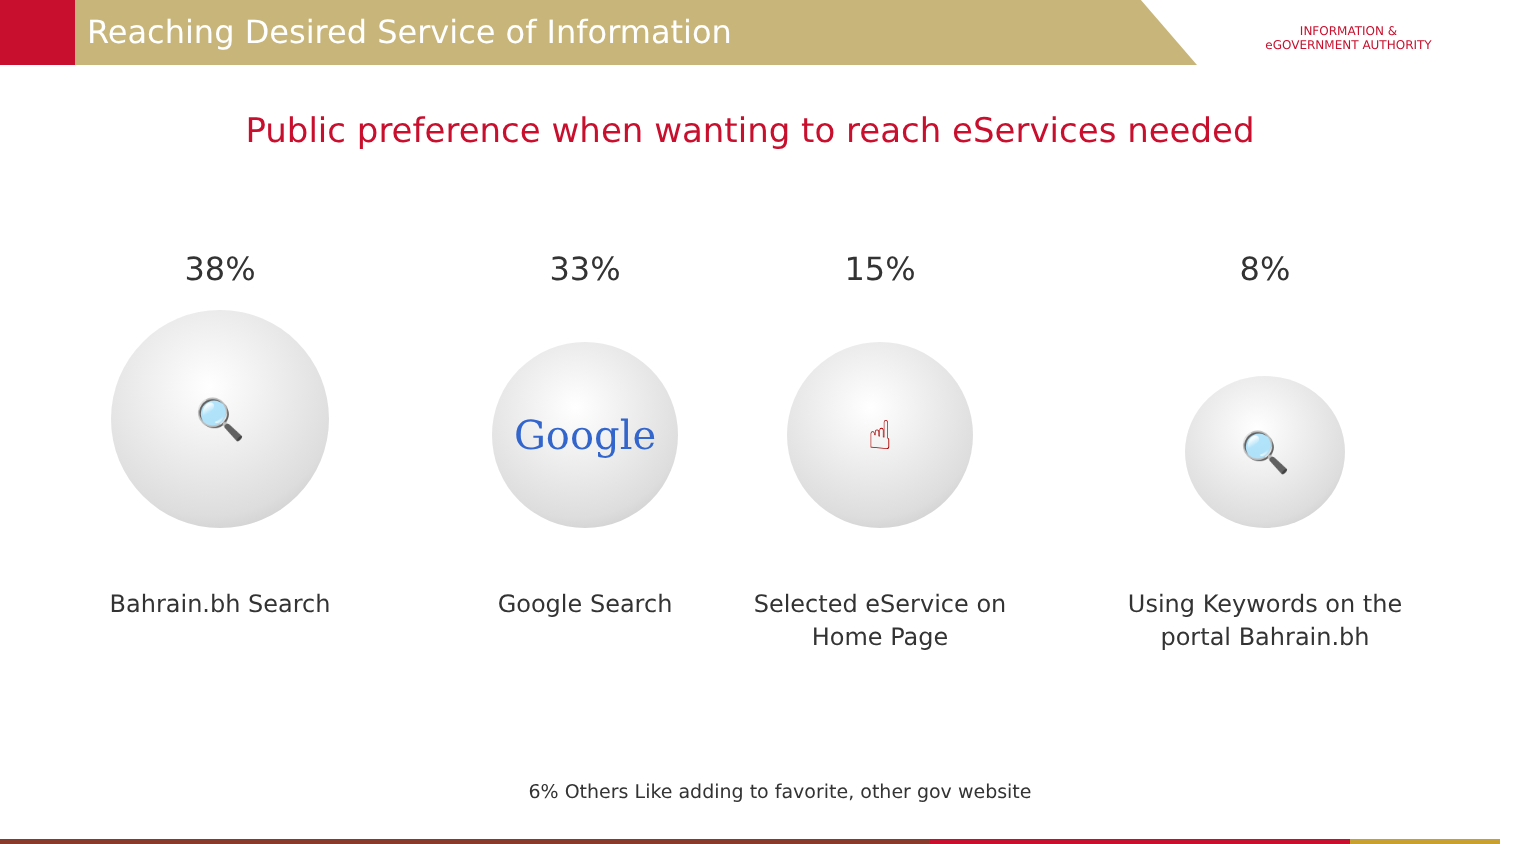Reaching Desired Service of Information
INFORMATION &
eGOVERNMENT AUTHORITY
Public preference when wanting to reach eServices needed
38%
🔍
Bahrain.bh Search
33%
Google
Google Search
15%
☝
Selected eService on
Home Page
8%
🔍
Using Keywords on the
portal Bahrain.bh
6% Others Like adding to favorite, other gov website